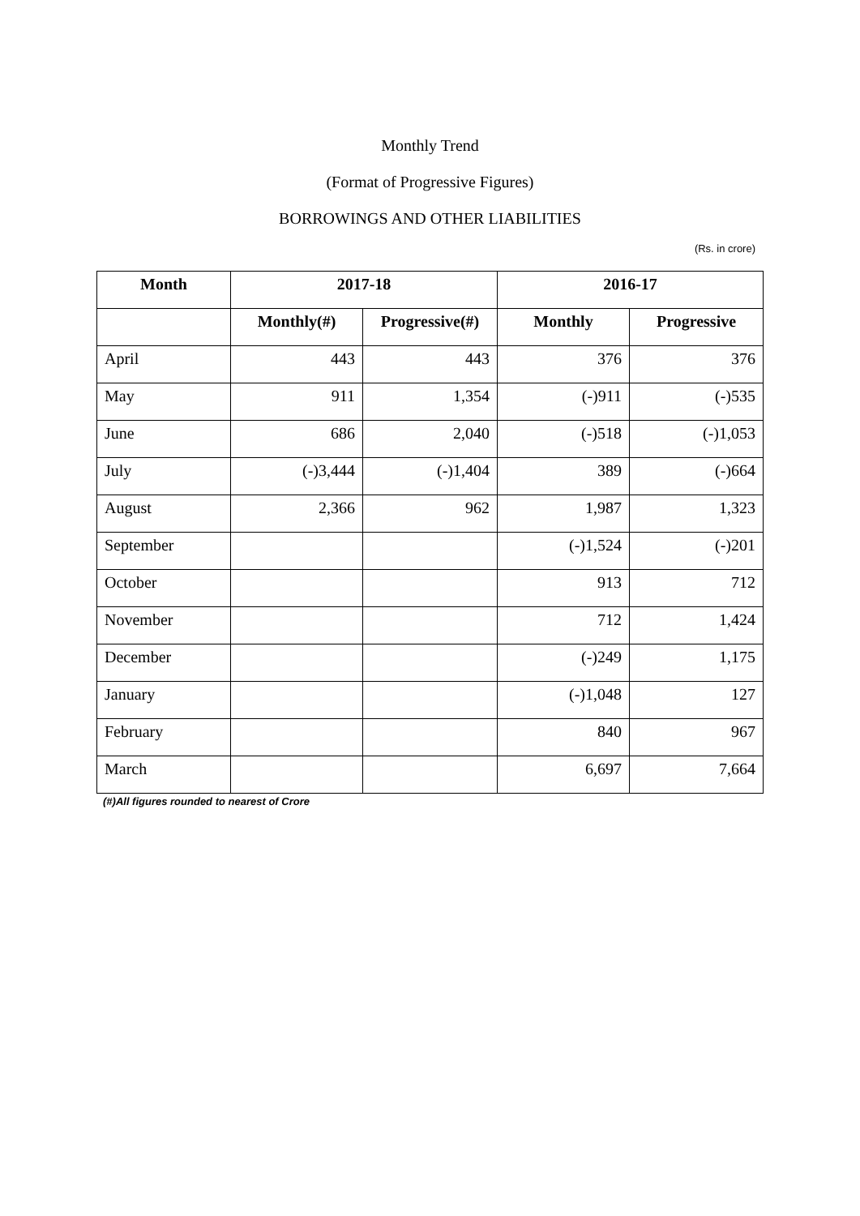Monthly Trend
(Format of Progressive Figures)
BORROWINGS AND OTHER LIABILITIES
(Rs. in crore)
| Month | 2017-18 | | 2016-17 | |
| --- | --- | --- | --- | --- |
| | Monthly(#) | Progressive(#) | Monthly | Progressive |
| April | 443 | 443 | 376 | 376 |
| May | 911 | 1,354 | (-)911 | (-)535 |
| June | 686 | 2,040 | (-)518 | (-)1,053 |
| July | (-)3,444 | (-)1,404 | 389 | (-)664 |
| August | 2,366 | 962 | 1,987 | 1,323 |
| September | | | (-)1,524 | (-)201 |
| October | | | 913 | 712 |
| November | | | 712 | 1,424 |
| December | | | (-)249 | 1,175 |
| January | | | (-)1,048 | 127 |
| February | | | 840 | 967 |
| March | | | 6,697 | 7,664 |
(#)All figures rounded to nearest of Crore